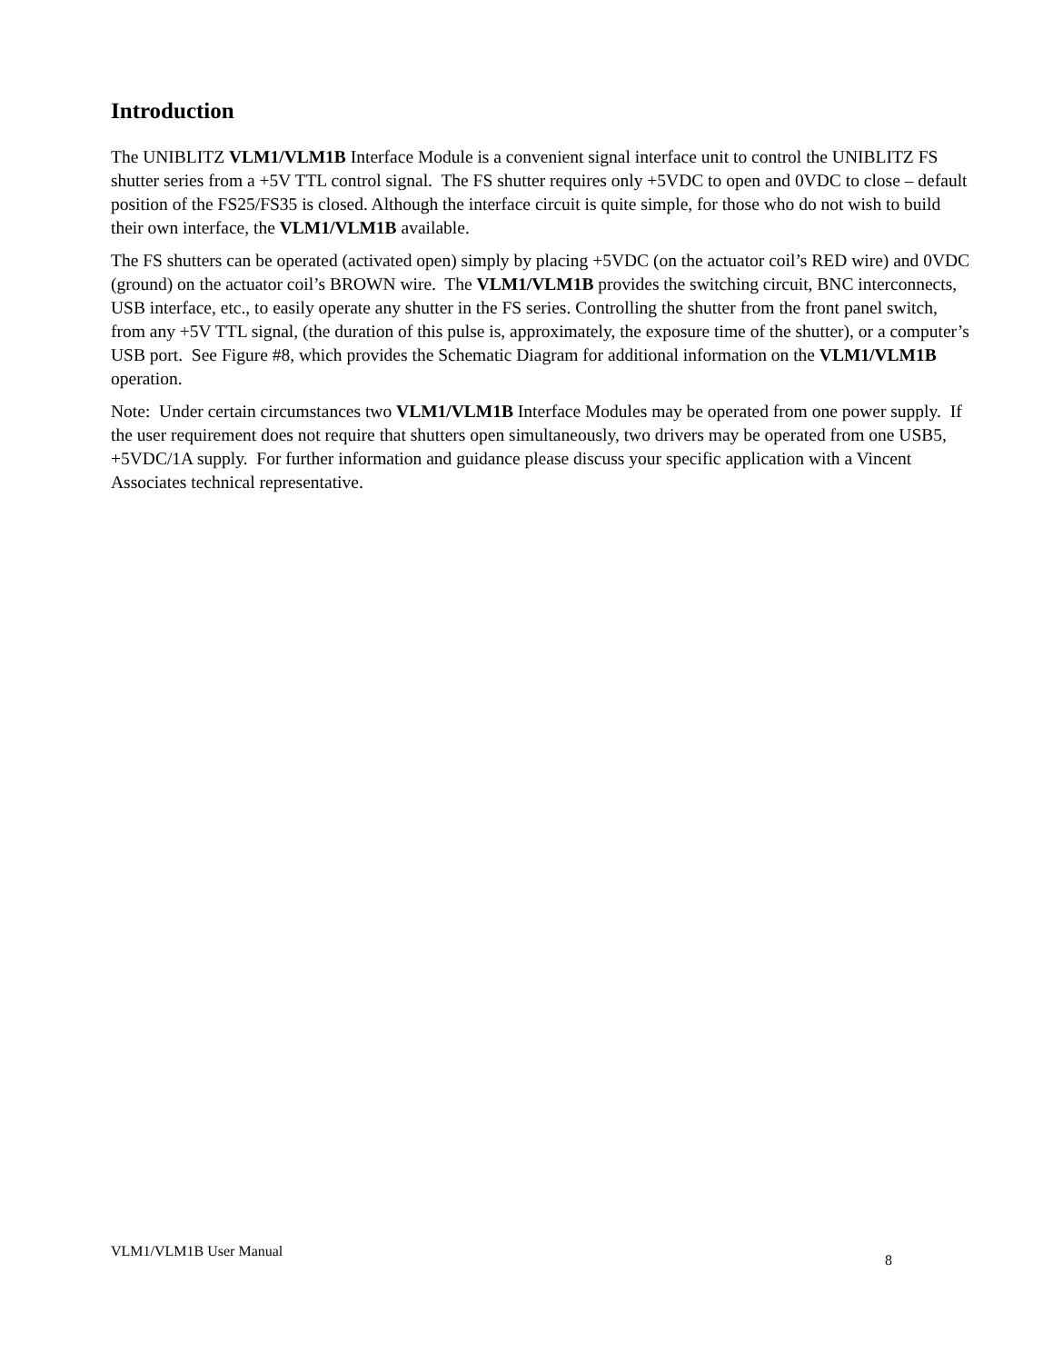Introduction
The UNIBLITZ VLM1/VLM1B Interface Module is a convenient signal interface unit to control the UNIBLITZ FS shutter series from a +5V TTL control signal. The FS shutter requires only +5VDC to open and 0VDC to close – default position of the FS25/FS35 is closed. Although the interface circuit is quite simple, for those who do not wish to build their own interface, the VLM1/VLM1B available.
The FS shutters can be operated (activated open) simply by placing +5VDC (on the actuator coil’s RED wire) and 0VDC (ground) on the actuator coil’s BROWN wire. The VLM1/VLM1B provides the switching circuit, BNC interconnects, USB interface, etc., to easily operate any shutter in the FS series. Controlling the shutter from the front panel switch, from any +5V TTL signal, (the duration of this pulse is, approximately, the exposure time of the shutter), or a computer’s USB port. See Figure #8, which provides the Schematic Diagram for additional information on the VLM1/VLM1B operation.
Note: Under certain circumstances two VLM1/VLM1B Interface Modules may be operated from one power supply. If the user requirement does not require that shutters open simultaneously, two drivers may be operated from one USB5, +5VDC/1A supply. For further information and guidance please discuss your specific application with a Vincent Associates technical representative.
VLM1/VLM1B User Manual 8